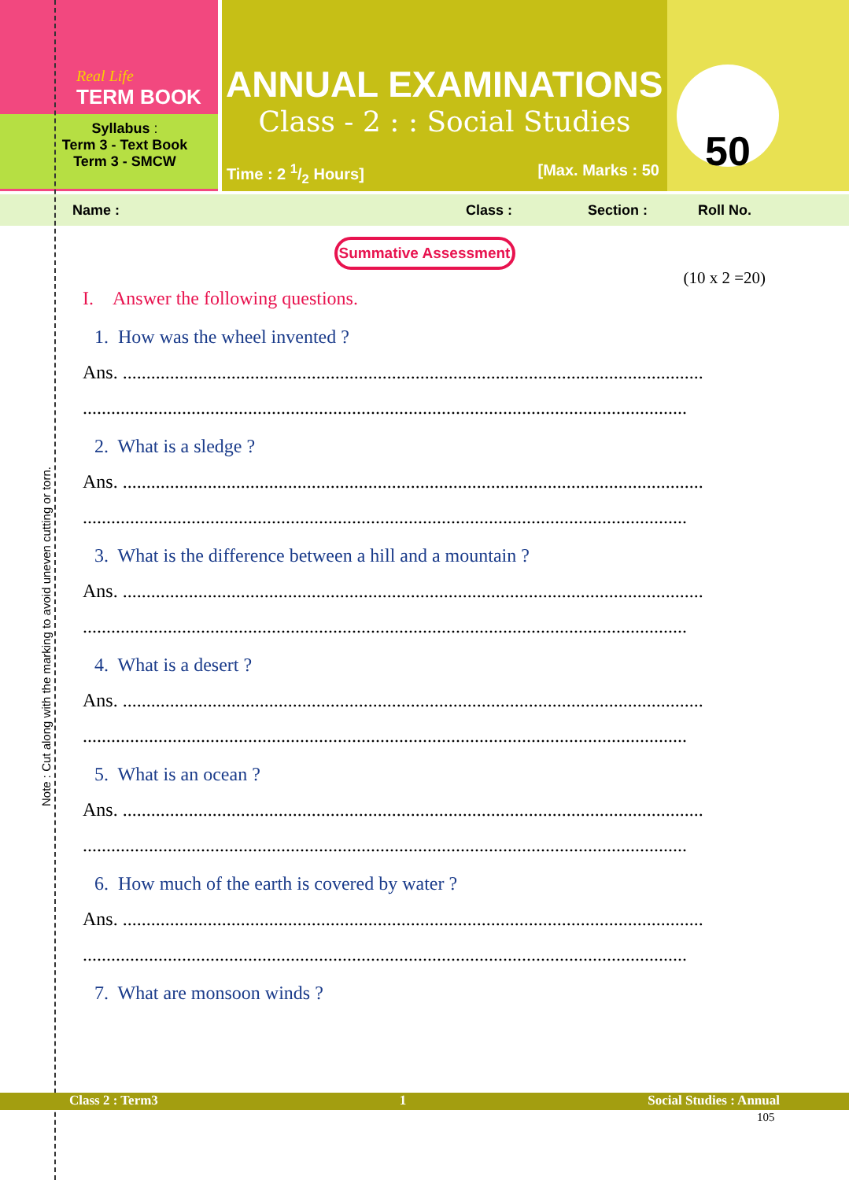Real Life
TERM BOOK
Syllabus :
Term 3 - Text Book
Term 3 - SMCW
ANNUAL EXAMINATIONS
Class - 2 : : Social Studies
Time : 2 1/2 Hours] [Max. Marks : 50
50
Name : Class : Section : Roll No.
Summative Assessment
(10 x 2 =20)
I. Answer the following questions.
1. How was the wheel invented ?
Ans. ...........................................................................................................................
................................................................................................................................
2. What is a sledge ?
Ans. ...........................................................................................................................
................................................................................................................................
3. What is the difference between a hill and a mountain ?
Ans. ...........................................................................................................................
................................................................................................................................
4. What is a desert ?
Ans. ...........................................................................................................................
................................................................................................................................
5. What is an ocean ?
Ans. ...........................................................................................................................
................................................................................................................................
6. How much of the earth is covered by water ?
Ans. ...........................................................................................................................
................................................................................................................................
7. What are monsoon winds ?
Note : Cut along with the marking to avoid uneven cutting or torn.
Class 2 : Term3 1 Social Studies : Annual
105